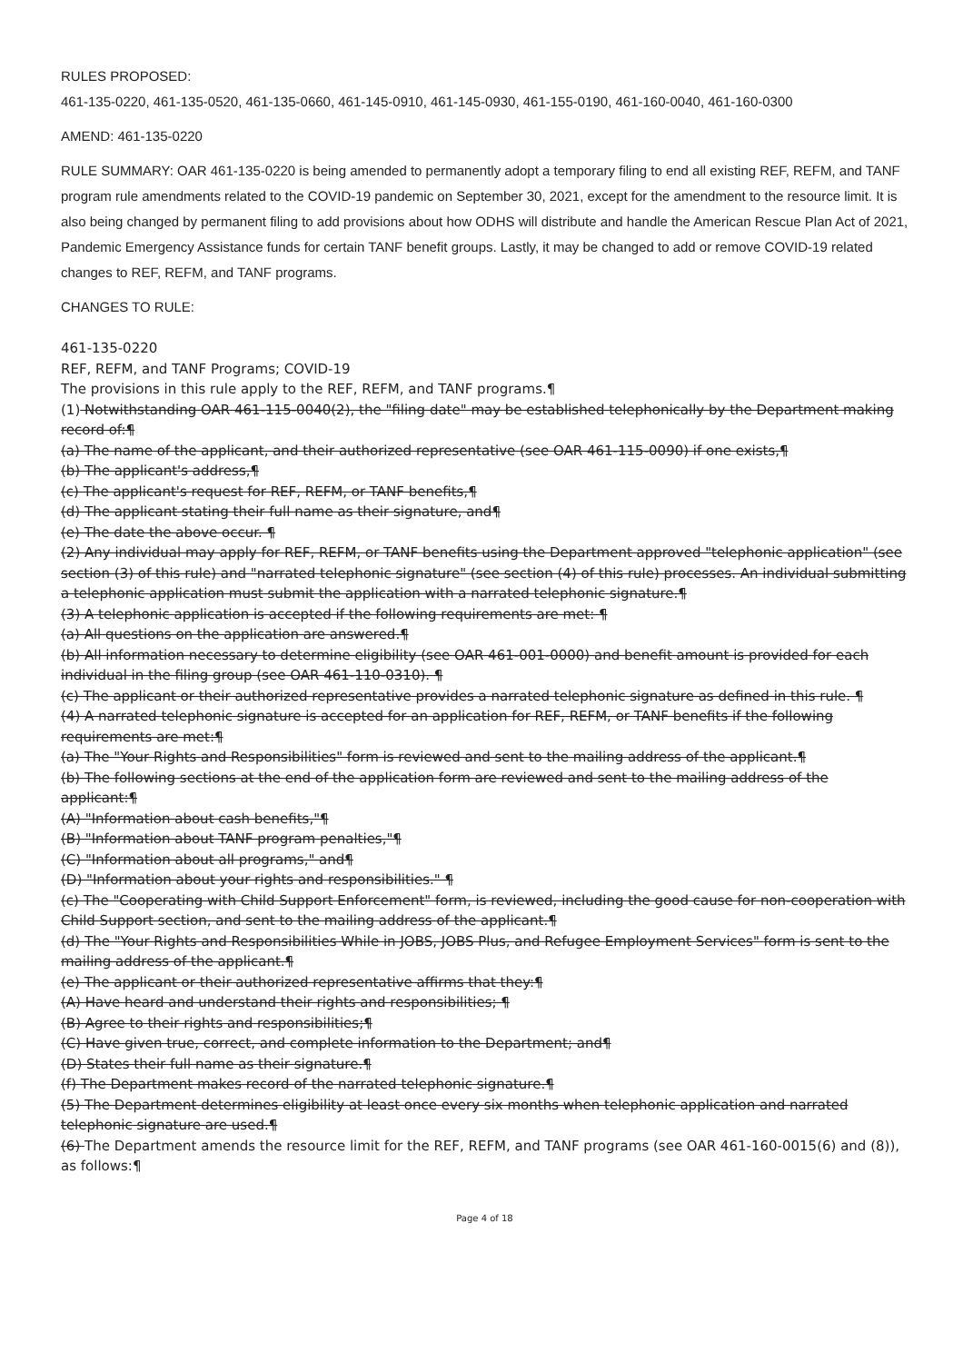RULES PROPOSED:
461-135-0220, 461-135-0520, 461-135-0660, 461-145-0910, 461-145-0930, 461-155-0190, 461-160-0040, 461-160-0300
AMEND: 461-135-0220
RULE SUMMARY: OAR 461-135-0220 is being amended to permanently adopt a temporary filing to end all existing REF, REFM, and TANF program rule amendments related to the COVID-19 pandemic on September 30, 2021, except for the amendment to the resource limit. It is also being changed by permanent filing to add provisions about how ODHS will distribute and handle the American Rescue Plan Act of 2021, Pandemic Emergency Assistance funds for certain TANF benefit groups. Lastly, it may be changed to add or remove COVID-19 related changes to REF, REFM, and TANF programs.
CHANGES TO RULE:
461-135-0220
REF, REFM, and TANF Programs; COVID-19
The provisions in this rule apply to the REF, REFM, and TANF programs.¶
(1) Notwithstanding OAR 461-115-0040(2), the "filing date" may be established telephonically by the Department making record of:¶
(a) The name of the applicant, and their authorized representative (see OAR 461-115-0090) if one exists,¶
(b) The applicant's address,¶
(c) The applicant's request for REF, REFM, or TANF benefits,¶
(d) The applicant stating their full name as their signature, and¶
(e) The date the above occur. ¶
(2) Any individual may apply for REF, REFM, or TANF benefits using the Department approved "telephonic application" (see section (3) of this rule) and "narrated telephonic signature" (see section (4) of this rule) processes. An individual submitting a telephonic application must submit the application with a narrated telephonic signature.¶
(3) A telephonic application is accepted if the following requirements are met: ¶
(a) All questions on the application are answered.¶
(b) All information necessary to determine eligibility (see OAR 461-001-0000) and benefit amount is provided for each individual in the filing group (see OAR 461-110-0310). ¶
(c) The applicant or their authorized representative provides a narrated telephonic signature as defined in this rule. ¶
(4) A narrated telephonic signature is accepted for an application for REF, REFM, or TANF benefits if the following requirements are met:¶
(a) The "Your Rights and Responsibilities" form is reviewed and sent to the mailing address of the applicant.¶
(b) The following sections at the end of the application form are reviewed and sent to the mailing address of the applicant:¶
(A) "Information about cash benefits,"¶
(B) "Information about TANF program penalties,"¶
(C) "Information about all programs," and¶
(D) "Information about your rights and responsibilities." ¶
(c) The "Cooperating with Child Support Enforcement" form, is reviewed, including the good cause for non-cooperation with Child Support section, and sent to the mailing address of the applicant.¶
(d) The "Your Rights and Responsibilities While in JOBS, JOBS Plus, and Refugee Employment Services" form is sent to the mailing address of the applicant.¶
(e) The applicant or their authorized representative affirms that they:¶
(A) Have heard and understand their rights and responsibilities; ¶
(B) Agree to their rights and responsibilities;¶
(C) Have given true, correct, and complete information to the Department; and¶
(D) States their full name as their signature.¶
(f) The Department makes record of the narrated telephonic signature.¶
(5) The Department determines eligibility at least once every six months when telephonic application and narrated telephonic signature are used.¶
(6) The Department amends the resource limit for the REF, REFM, and TANF programs (see OAR 461-160-0015(6) and (8)), as follows:¶
Page 4 of 18